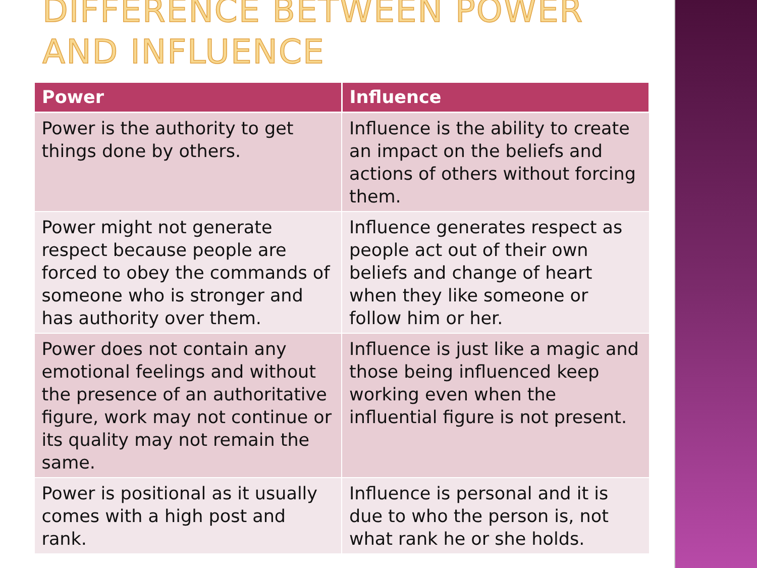DIFFERENCE BETWEEN POWER AND INFLUENCE
| Power | Influence |
| --- | --- |
| Power is the authority to get things done by others. | Influence is the ability to create an impact on the beliefs and actions of others without forcing them. |
| Power might not generate respect because people are forced to obey the commands of someone who is stronger and has authority over them. | Influence generates respect as people act out of their own beliefs and change of heart when they like someone or follow him or her. |
| Power does not contain any emotional feelings and without the presence of an authoritative figure, work may not continue or its quality may not remain the same. | Influence is just like a magic and those being influenced keep working even when the influential figure is not present. |
| Power is positional as it usually comes with a high post and rank. | Influence is personal and it is due to who the person is, not what rank he or she holds. |